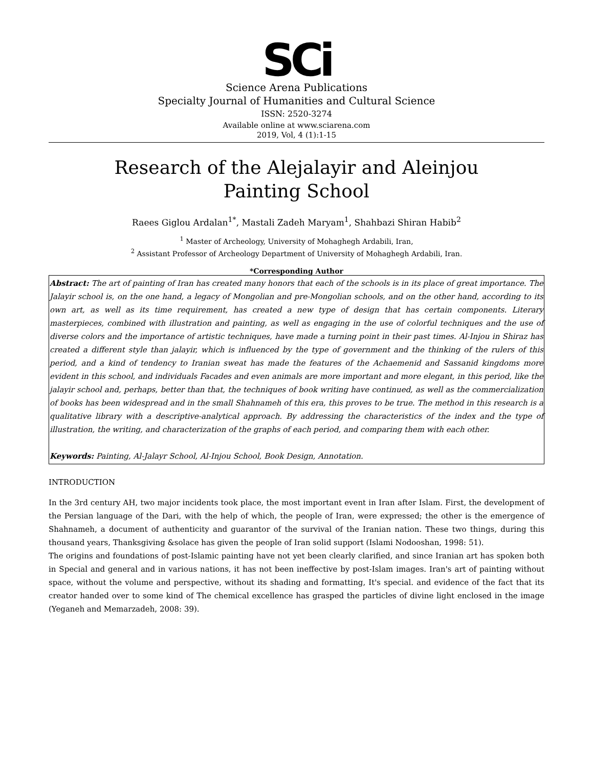SCi
Science Arena Publications
Specialty Journal of Humanities and Cultural Science
ISSN: 2520-3274
Available online at www.sciarena.com
2019, Vol, 4 (1):1-15
Research of the Alejalayir and Aleinjou Painting School
Raees Giglou Ardalan<sup>1*</sup>, Mastali Zadeh Maryam<sup>1</sup>, Shahbazi Shiran Habib<sup>2</sup>
<sup>1</sup> Master of Archeology, University of Mohaghegh Ardabili, Iran,
<sup>2</sup> Assistant Professor of Archeology Department of University of Mohaghegh Ardabili, Iran.
*Corresponding Author
Abstract: The art of painting of Iran has created many honors that each of the schools is in its place of great importance. The Jalayir school is, on the one hand, a legacy of Mongolian and pre-Mongolian schools, and on the other hand, according to its own art, as well as its time requirement, has created a new type of design that has certain components. Literary masterpieces, combined with illustration and painting, as well as engaging in the use of colorful techniques and the use of diverse colors and the importance of artistic techniques, have made a turning point in their past times. Al-Injou in Shiraz has created a different style than jalayir, which is influenced by the type of government and the thinking of the rulers of this period, and a kind of tendency to Iranian sweat has made the features of the Achaemenid and Sassanid kingdoms more evident in this school, and individuals Facades and even animals are more important and more elegant, in this period, like the jalayir school and, perhaps, better than that, the techniques of book writing have continued, as well as the commercialization of books has been widespread and in the small Shahnameh of this era, this proves to be true. The method in this research is a qualitative library with a descriptive-analytical approach. By addressing the characteristics of the index and the type of illustration, the writing, and characterization of the graphs of each period, and comparing them with each other.
Keywords: Painting, Al-Jalayr School, Al-Injou School, Book Design, Annotation.
INTRODUCTION
In the 3rd century AH, two major incidents took place, the most important event in Iran after Islam. First, the development of the Persian language of the Dari, with the help of which, the people of Iran, were expressed; the other is the emergence of Shahnameh, a document of authenticity and guarantor of the survival of the Iranian nation. These two things, during this thousand years, Thanksgiving &solace has given the people of Iran solid support (Islami Nodooshan, 1998: 51).
The origins and foundations of post-Islamic painting have not yet been clearly clarified, and since Iranian art has spoken both in Special and general and in various nations, it has not been ineffective by post-Islam images. Iran's art of painting without space, without the volume and perspective, without its shading and formatting, It's special. and evidence of the fact that its creator handed over to some kind of The chemical excellence has grasped the particles of divine light enclosed in the image (Yeganeh and Memarzadeh, 2008: 39).